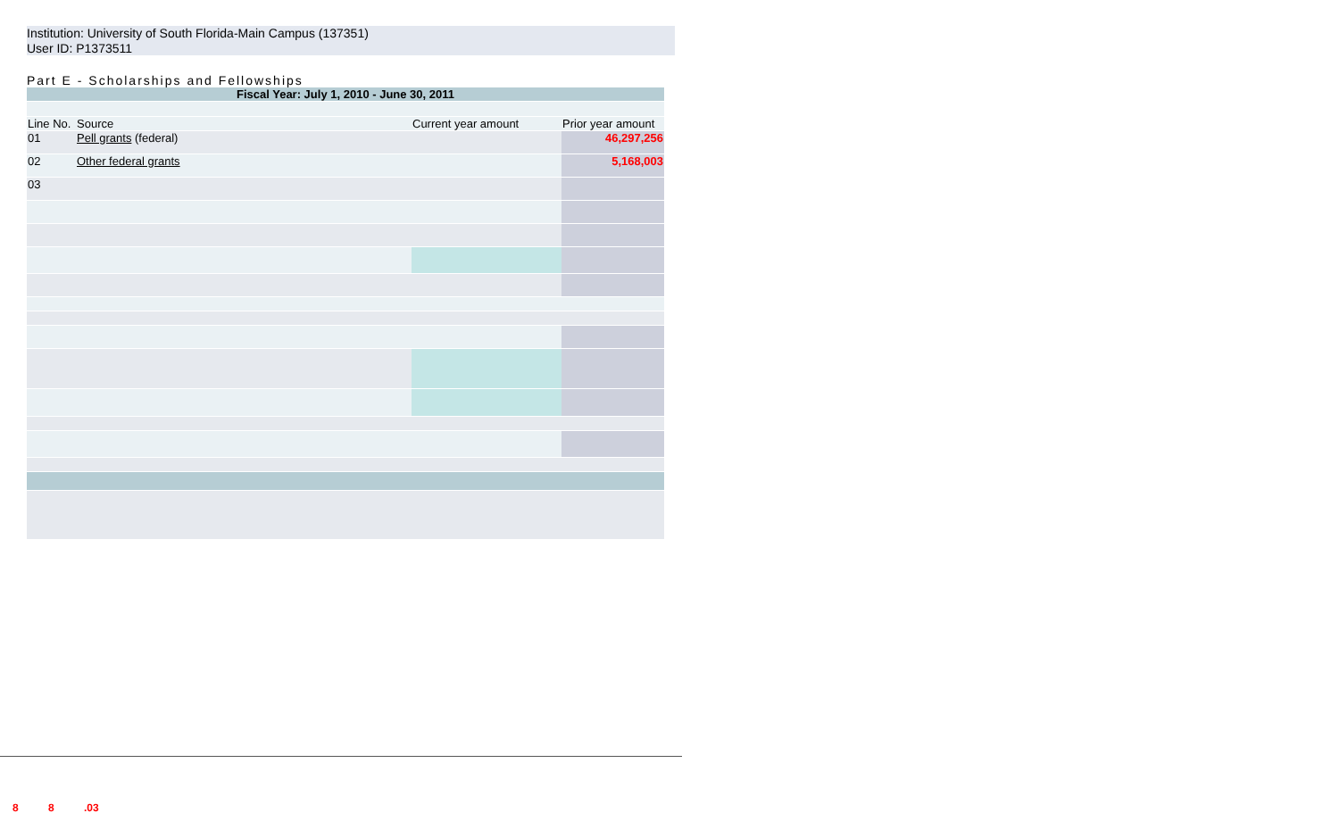Institution: University of South Florida-Main Campus (137351)
User ID: P1373511
Part E - Scholarships and Fellowships
| Fiscal Year: July 1, 2010 - June 30, 2011 | | | |
| Line No. | Source | Current year amount | Prior year amount |
| 01 | Pell grants (federal) | | 46,297,256 |
| 02 | Other federal grants | | 5,168,003 |
| 03 | | | |
8 8 .03